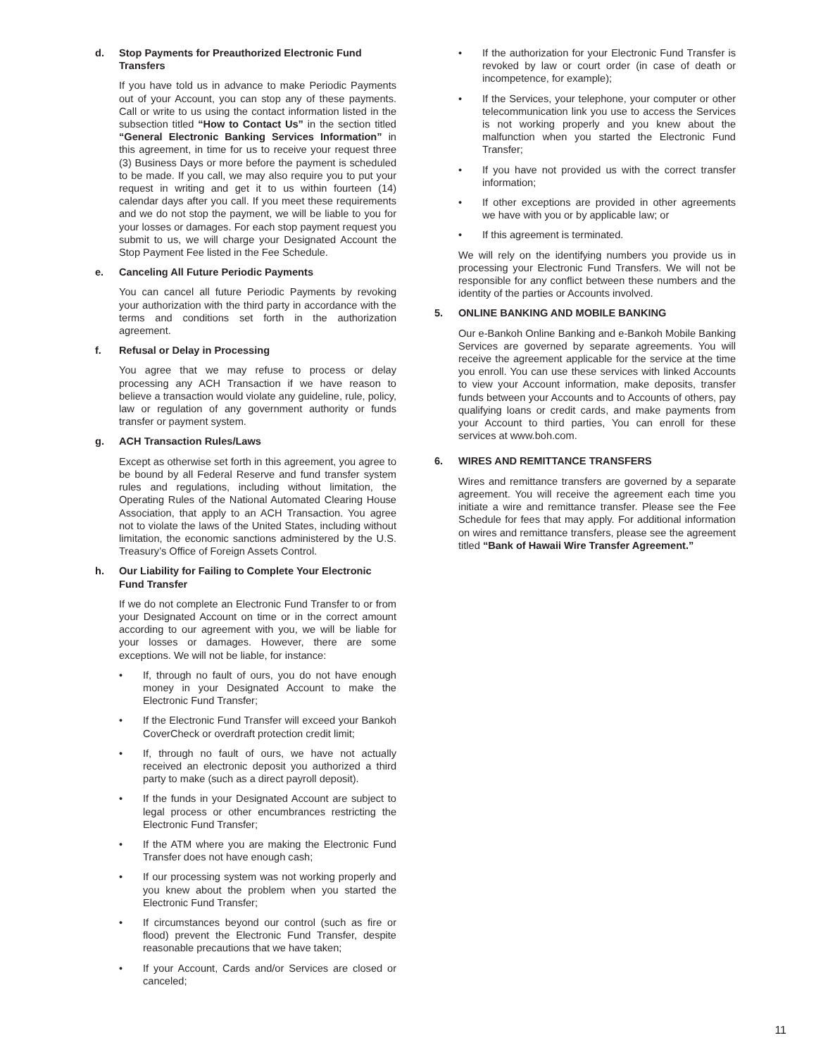d. Stop Payments for Preauthorized Electronic Fund Transfers
If you have told us in advance to make Periodic Payments out of your Account, you can stop any of these payments. Call or write to us using the contact information listed in the subsection titled “How to Contact Us” in the section titled “General Electronic Banking Services Information” in this agreement, in time for us to receive your request three (3) Business Days or more before the payment is scheduled to be made. If you call, we may also require you to put your request in writing and get it to us within fourteen (14) calendar days after you call. If you meet these requirements and we do not stop the payment, we will be liable to you for your losses or damages. For each stop payment request you submit to us, we will charge your Designated Account the Stop Payment Fee listed in the Fee Schedule.
e. Canceling All Future Periodic Payments
You can cancel all future Periodic Payments by revoking your authorization with the third party in accordance with the terms and conditions set forth in the authorization agreement.
f. Refusal or Delay in Processing
You agree that we may refuse to process or delay processing any ACH Transaction if we have reason to believe a transaction would violate any guideline, rule, policy, law or regulation of any government authority or funds transfer or payment system.
g. ACH Transaction Rules/Laws
Except as otherwise set forth in this agreement, you agree to be bound by all Federal Reserve and fund transfer system rules and regulations, including without limitation, the Operating Rules of the National Automated Clearing House Association, that apply to an ACH Transaction. You agree not to violate the laws of the United States, including without limitation, the economic sanctions administered by the U.S. Treasury’s Office of Foreign Assets Control.
h. Our Liability for Failing to Complete Your Electronic Fund Transfer
If we do not complete an Electronic Fund Transfer to or from your Designated Account on time or in the correct amount according to our agreement with you, we will be liable for your losses or damages. However, there are some exceptions. We will not be liable, for instance:
• If, through no fault of ours, you do not have enough money in your Designated Account to make the Electronic Fund Transfer;
• If the Electronic Fund Transfer will exceed your Bankoh CoverCheck or overdraft protection credit limit;
• If, through no fault of ours, we have not actually received an electronic deposit you authorized a third party to make (such as a direct payroll deposit).
• If the funds in your Designated Account are subject to legal process or other encumbrances restricting the Electronic Fund Transfer;
• If the ATM where you are making the Electronic Fund Transfer does not have enough cash;
• If our processing system was not working properly and you knew about the problem when you started the Electronic Fund Transfer;
• If circumstances beyond our control (such as fire or flood) prevent the Electronic Fund Transfer, despite reasonable precautions that we have taken;
• If your Account, Cards and/or Services are closed or canceled;
• If the authorization for your Electronic Fund Transfer is revoked by law or court order (in case of death or incompetence, for example);
• If the Services, your telephone, your computer or other telecommunication link you use to access the Services is not working properly and you knew about the malfunction when you started the Electronic Fund Transfer;
• If you have not provided us with the correct transfer information;
• If other exceptions are provided in other agreements we have with you or by applicable law; or
• If this agreement is terminated.
We will rely on the identifying numbers you provide us in processing your Electronic Fund Transfers. We will not be responsible for any conflict between these numbers and the identity of the parties or Accounts involved.
5. ONLINE BANKING AND MOBILE BANKING
Our e-Bankoh Online Banking and e-Bankoh Mobile Banking Services are governed by separate agreements. You will receive the agreement applicable for the service at the time you enroll. You can use these services with linked Accounts to view your Account information, make deposits, transfer funds between your Accounts and to Accounts of others, pay qualifying loans or credit cards, and make payments from your Account to third parties, You can enroll for these services at www.boh.com.
6. WIRES AND REMITTANCE TRANSFERS
Wires and remittance transfers are governed by a separate agreement. You will receive the agreement each time you initiate a wire and remittance transfer. Please see the Fee Schedule for fees that may apply. For additional information on wires and remittance transfers, please see the agreement titled “Bank of Hawaii Wire Transfer Agreement.”
11